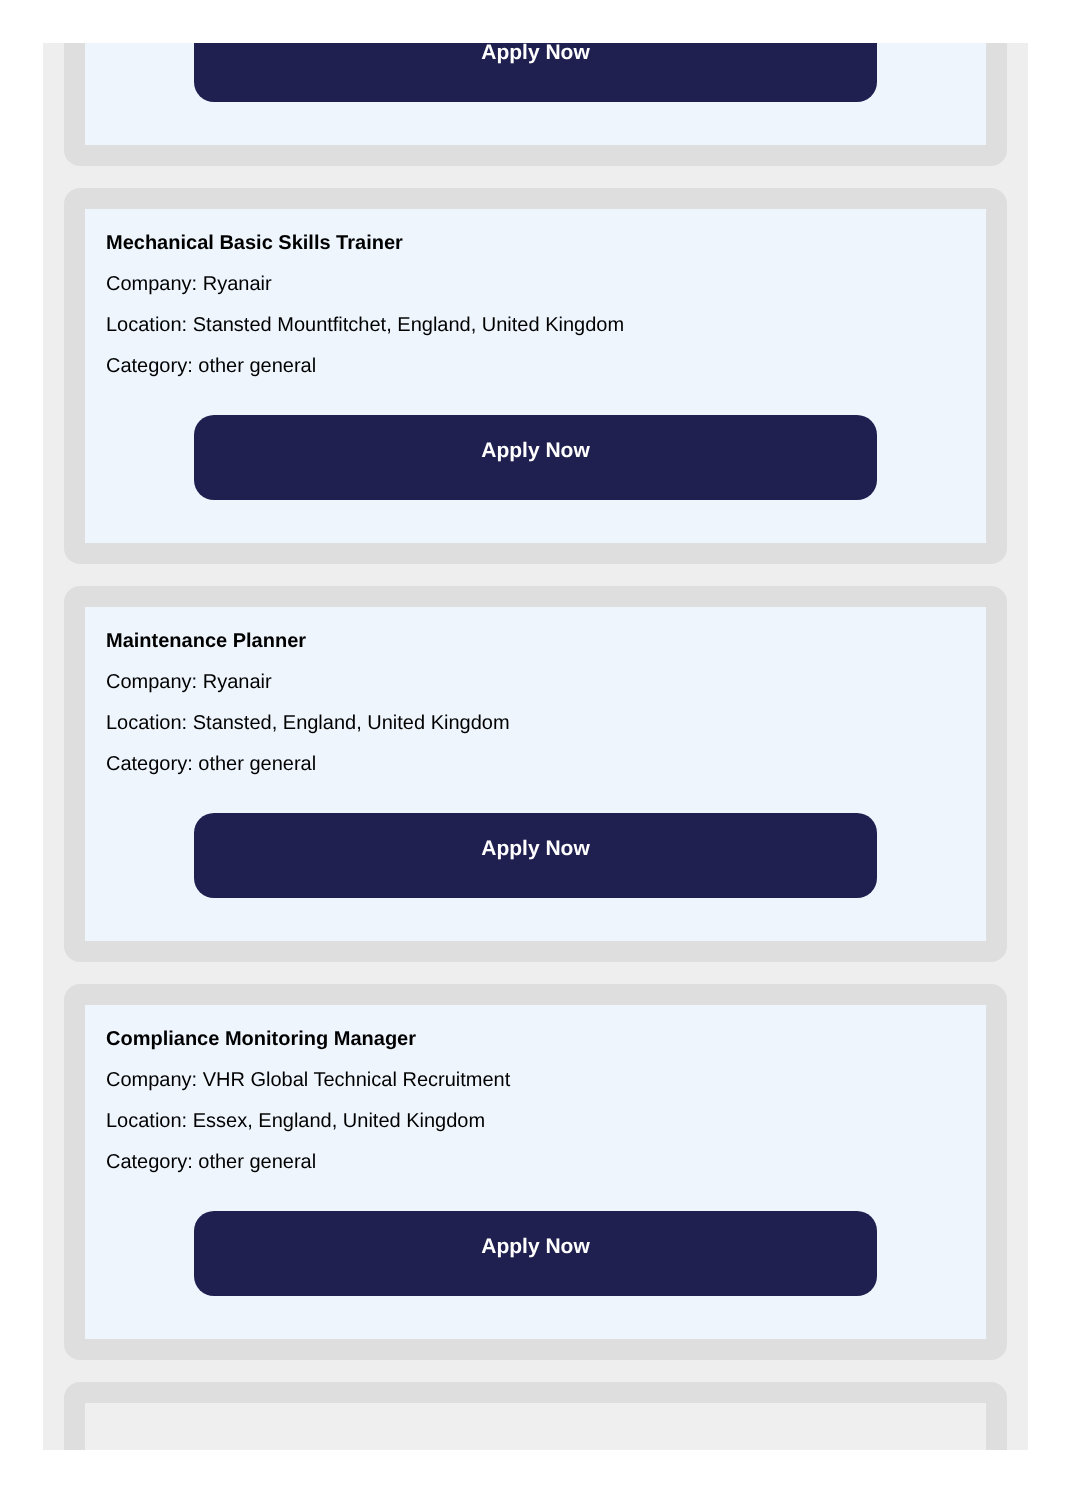Apply Now
Mechanical Basic Skills Trainer
Company: Ryanair
Location: Stansted Mountfitchet, England, United Kingdom
Category: other general
Apply Now
Maintenance Planner
Company: Ryanair
Location: Stansted, England, United Kingdom
Category: other general
Apply Now
Compliance Monitoring Manager
Company: VHR Global Technical Recruitment
Location: Essex, England, United Kingdom
Category: other general
Apply Now